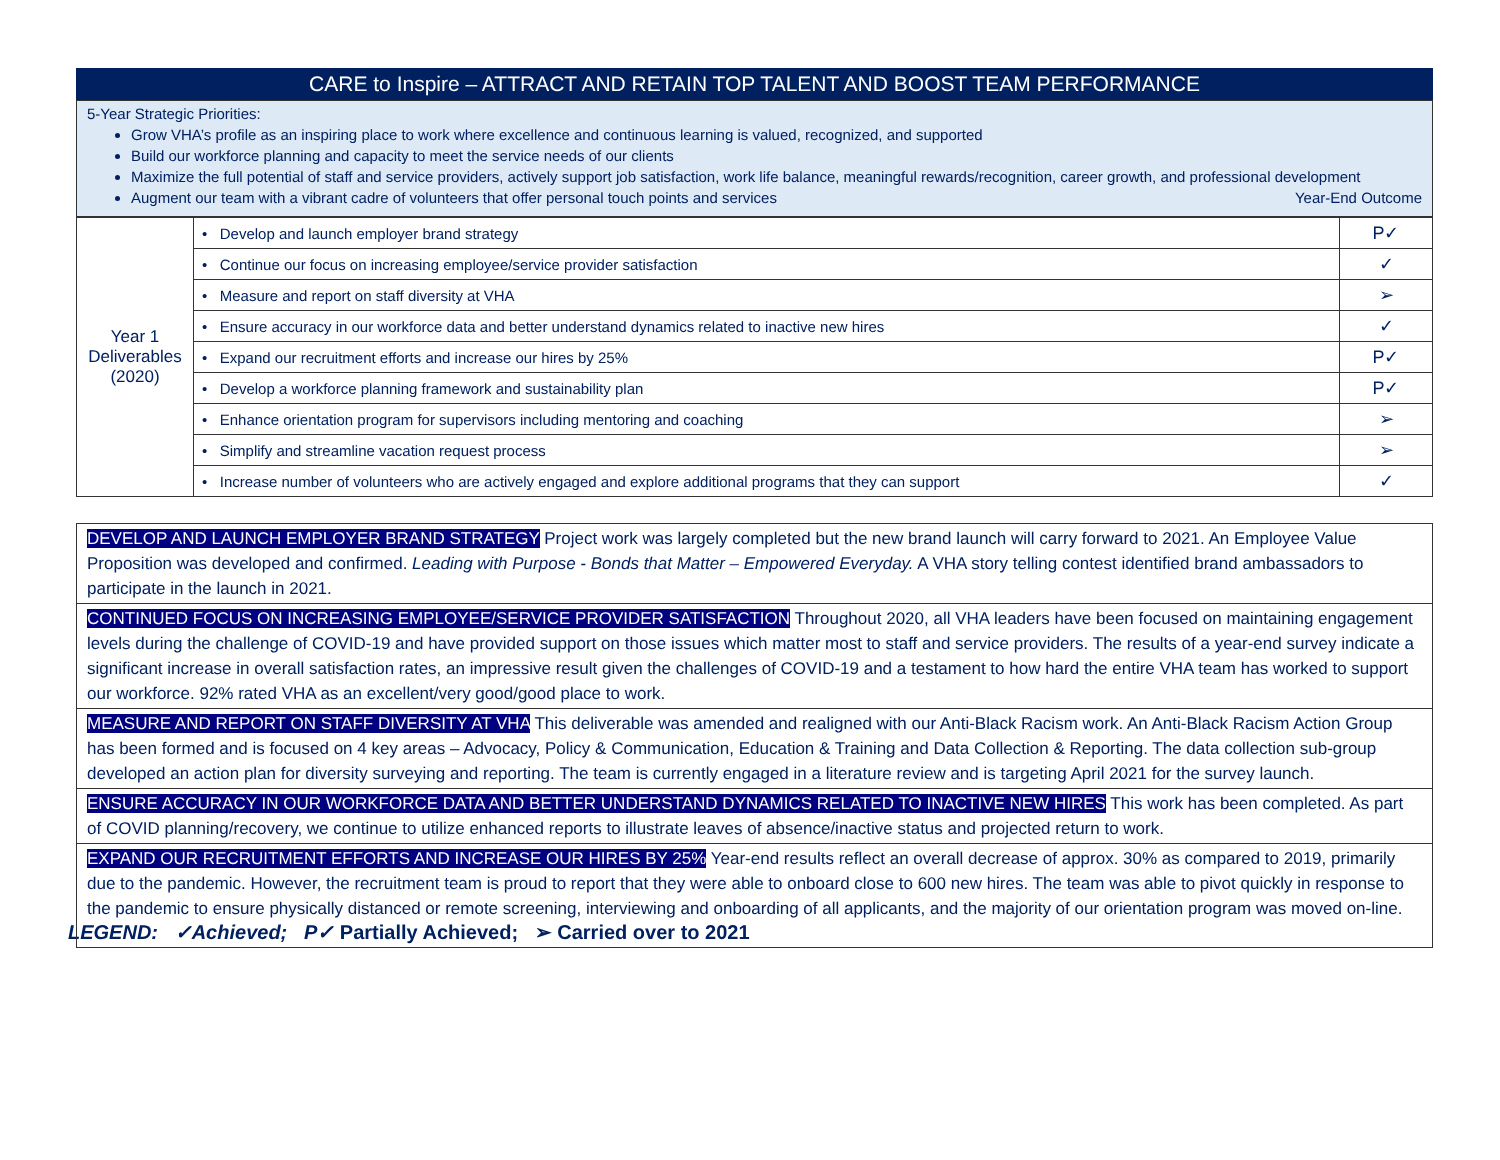CARE to Inspire – ATTRACT AND RETAIN TOP TALENT AND BOOST TEAM PERFORMANCE
5-Year Strategic Priorities:
Grow VHA’s profile as an inspiring place to work where excellence and continuous learning is valued, recognized, and supported
Build our workforce planning and capacity to meet the service needs of our clients
Maximize the full potential of staff and service providers, actively support job satisfaction, work life balance, meaningful rewards/recognition, career growth, and professional development
Augment our team with a vibrant cadre of volunteers that offer personal touch points and services Year-End Outcome
| Year 1 Deliverables (2020) | • Develop and launch employer brand strategy | P✓ |
| | • Continue our focus on increasing employee/service provider satisfaction | ✓ |
| | • Measure and report on staff diversity at VHA | ➢ |
| | • Ensure accuracy in our workforce data and better understand dynamics related to inactive new hires | ✓ |
| | • Expand our recruitment efforts and increase our hires by 25% | P✓ |
| | • Develop a workforce planning framework and sustainability plan | P✓ |
| | • Enhance orientation program for supervisors including mentoring and coaching | ➢ |
| | • Simplify and streamline vacation request process | ➢ |
| | • Increase number of volunteers who are actively engaged and explore additional programs that they can support | ✓ |
DEVELOP AND LAUNCH EMPLOYER BRAND STRATEGY Project work was largely completed but the new brand launch will carry forward to 2021. An Employee Value Proposition was developed and confirmed. Leading with Purpose - Bonds that Matter – Empowered Everyday. A VHA story telling contest identified brand ambassadors to participate in the launch in 2021.
CONTINUED FOCUS ON INCREASING EMPLOYEE/SERVICE PROVIDER SATISFACTION Throughout 2020, all VHA leaders have been focused on maintaining engagement levels during the challenge of COVID-19 and have provided support on those issues which matter most to staff and service providers. The results of a year-end survey indicate a significant increase in overall satisfaction rates, an impressive result given the challenges of COVID-19 and a testament to how hard the entire VHA team has worked to support our workforce. 92% rated VHA as an excellent/very good/good place to work.
MEASURE AND REPORT ON STAFF DIVERSITY AT VHA This deliverable was amended and realigned with our Anti-Black Racism work. An Anti-Black Racism Action Group has been formed and is focused on 4 key areas – Advocacy, Policy & Communication, Education & Training and Data Collection & Reporting. The data collection sub-group developed an action plan for diversity surveying and reporting. The team is currently engaged in a literature review and is targeting April 2021 for the survey launch.
ENSURE ACCURACY IN OUR WORKFORCE DATA AND BETTER UNDERSTAND DYNAMICS RELATED TO INACTIVE NEW HIRES This work has been completed. As part of COVID planning/recovery, we continue to utilize enhanced reports to illustrate leaves of absence/inactive status and projected return to work.
EXPAND OUR RECRUITMENT EFFORTS AND INCREASE OUR HIRES BY 25% Year-end results reflect an overall decrease of approx. 30% as compared to 2019, primarily due to the pandemic. However, the recruitment team is proud to report that they were able to onboard close to 600 new hires. The team was able to pivot quickly in response to the pandemic to ensure physically distanced or remote screening, interviewing and onboarding of all applicants, and the majority of our orientation program was moved on-line.
LEGEND: ✓Achieved; P✓ Partially Achieved; ➢ Carried over to 2021